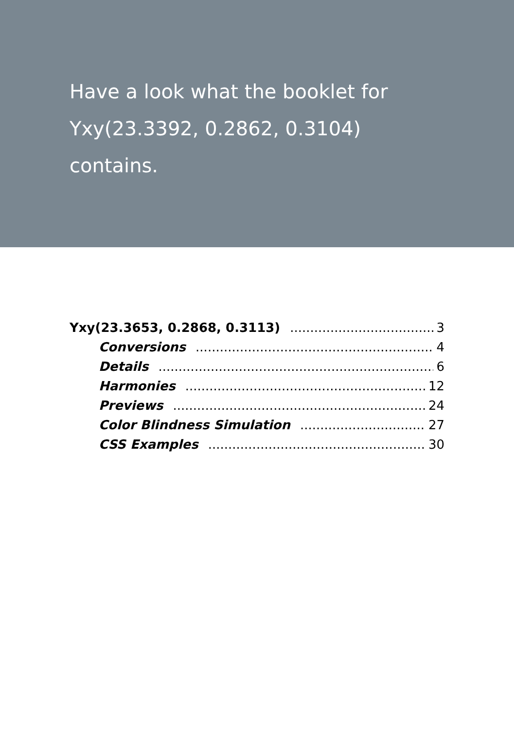Have a look what the booklet for
Yxy(23.3392, 0.2862, 0.3104)
contains.
Yxy(23.3653, 0.2868, 0.3113) 3
Conversions 4
Details 6
Harmonies 12
Previews 24
Color Blindness Simulation 27
CSS Examples 30